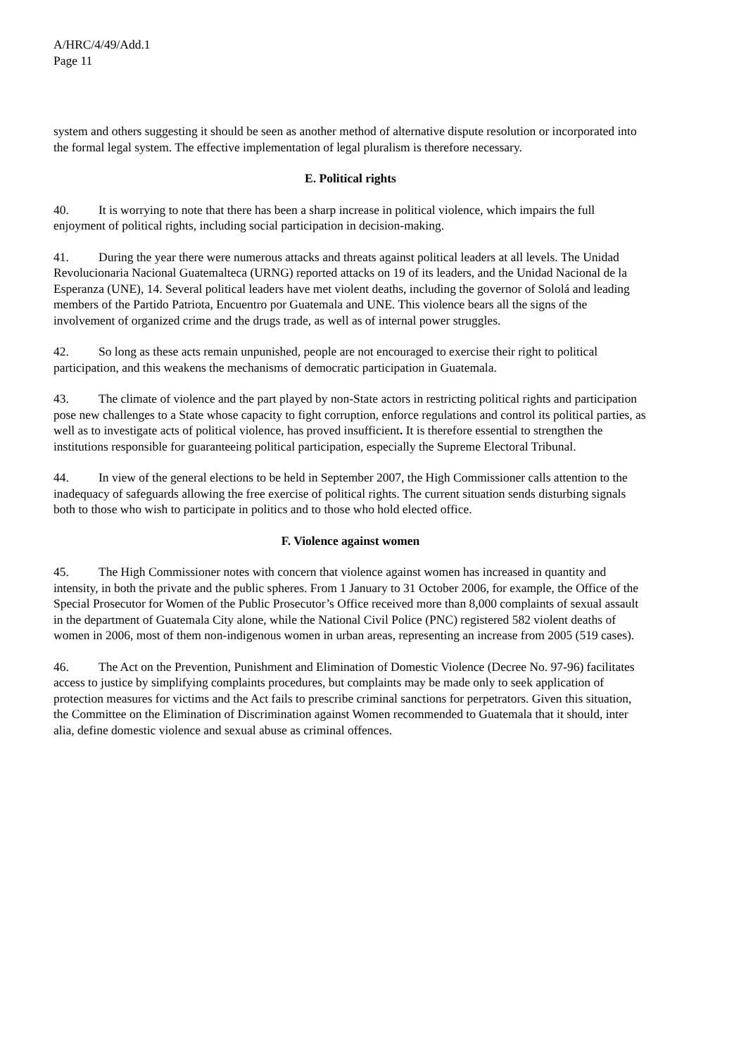A/HRC/4/49/Add.1
Page 11
system and others suggesting it should be seen as another method of alternative dispute resolution or incorporated into the formal legal system. The effective implementation of legal pluralism is therefore necessary.
E. Political rights
40. It is worrying to note that there has been a sharp increase in political violence, which impairs the full enjoyment of political rights, including social participation in decision-making.
41. During the year there were numerous attacks and threats against political leaders at all levels. The Unidad Revolucionaria Nacional Guatemalteca (URNG) reported attacks on 19 of its leaders, and the Unidad Nacional de la Esperanza (UNE), 14. Several political leaders have met violent deaths, including the governor of Sololá and leading members of the Partido Patriota, Encuentro por Guatemala and UNE. This violence bears all the signs of the involvement of organized crime and the drugs trade, as well as of internal power struggles.
42. So long as these acts remain unpunished, people are not encouraged to exercise their right to political participation, and this weakens the mechanisms of democratic participation in Guatemala.
43. The climate of violence and the part played by non-State actors in restricting political rights and participation pose new challenges to a State whose capacity to fight corruption, enforce regulations and control its political parties, as well as to investigate acts of political violence, has proved insufficient. It is therefore essential to strengthen the institutions responsible for guaranteeing political participation, especially the Supreme Electoral Tribunal.
44. In view of the general elections to be held in September 2007, the High Commissioner calls attention to the inadequacy of safeguards allowing the free exercise of political rights. The current situation sends disturbing signals both to those who wish to participate in politics and to those who hold elected office.
F. Violence against women
45. The High Commissioner notes with concern that violence against women has increased in quantity and intensity, in both the private and the public spheres. From 1 January to 31 October 2006, for example, the Office of the Special Prosecutor for Women of the Public Prosecutor’s Office received more than 8,000 complaints of sexual assault in the department of Guatemala City alone, while the National Civil Police (PNC) registered 582 violent deaths of women in 2006, most of them non-indigenous women in urban areas, representing an increase from 2005 (519 cases).
46. The Act on the Prevention, Punishment and Elimination of Domestic Violence (Decree No. 97-96) facilitates access to justice by simplifying complaints procedures, but complaints may be made only to seek application of protection measures for victims and the Act fails to prescribe criminal sanctions for perpetrators. Given this situation, the Committee on the Elimination of Discrimination against Women recommended to Guatemala that it should, inter alia, define domestic violence and sexual abuse as criminal offences.